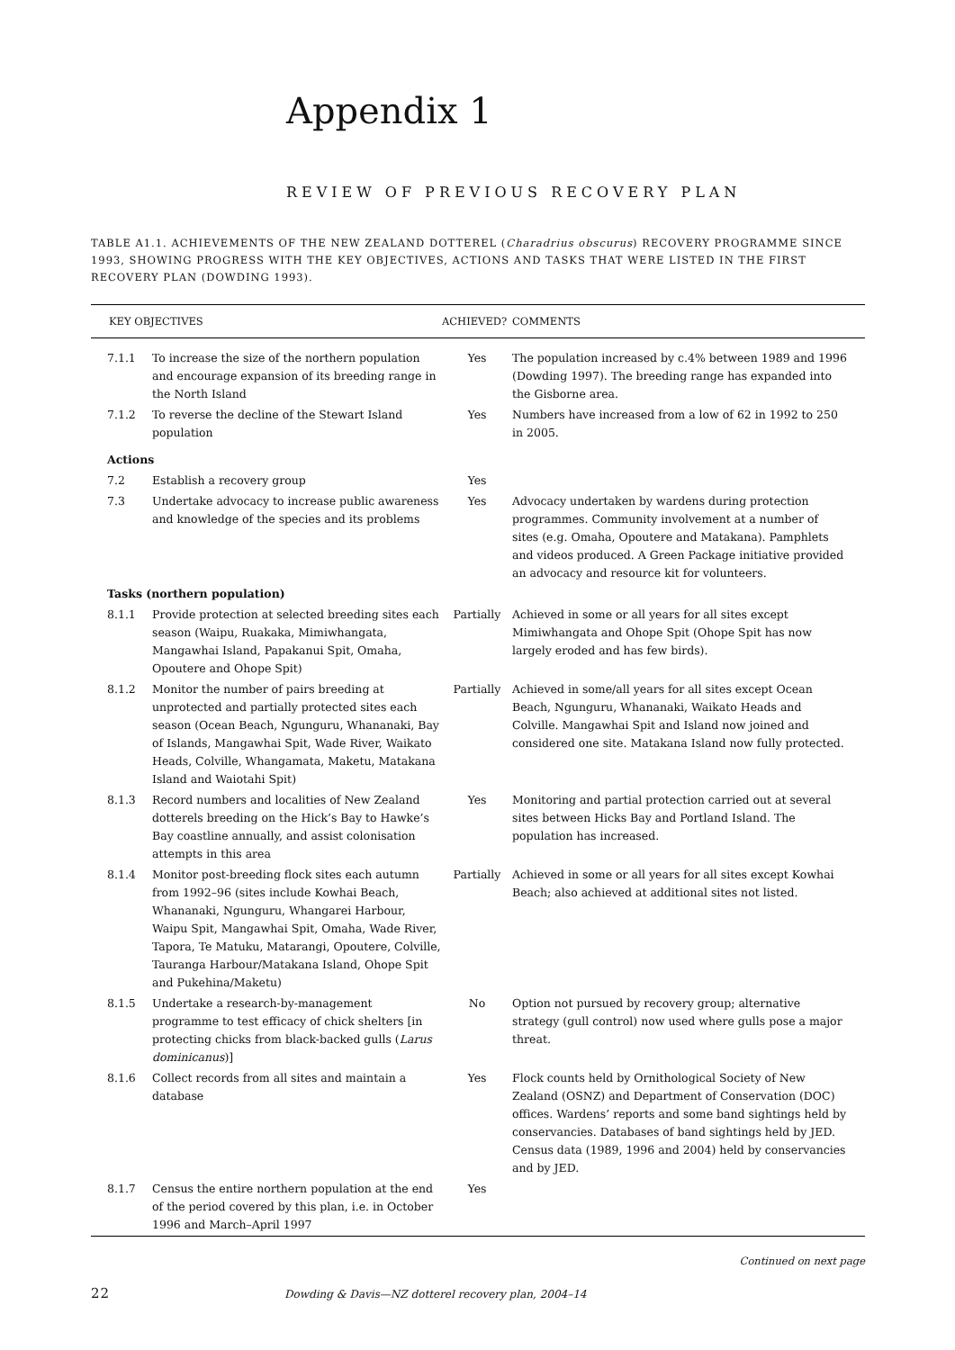Appendix 1
REVIEW OF PREVIOUS RECOVERY PLAN
TABLE A1.1. ACHIEVEMENTS OF THE NEW ZEALAND DOTTEREL (Charadrius obscurus) RECOVERY PROGRAMME SINCE 1993, SHOWING PROGRESS WITH THE KEY OBJECTIVES, ACTIONS AND TASKS THAT WERE LISTED IN THE FIRST RECOVERY PLAN (DOWDING 1993).
| KEY OBJECTIVES | | ACHIEVED? | COMMENTS |
| --- | --- | --- | --- |
| 7.1.1 | To increase the size of the northern population and encourage expansion of its breeding range in the North Island | Yes | The population increased by c.4% between 1989 and 1996 (Dowding 1997). The breeding range has expanded into the Gisborne area. |
| 7.1.2 | To reverse the decline of the Stewart Island population | Yes | Numbers have increased from a low of 62 in 1992 to 250 in 2005. |
| Actions | | | |
| 7.2 | Establish a recovery group | Yes | |
| 7.3 | Undertake advocacy to increase public awareness and knowledge of the species and its problems | Yes | Advocacy undertaken by wardens during protection programmes. Community involvement at a number of sites (e.g. Omaha, Opoutere and Matakana). Pamphlets and videos produced. A Green Package initiative provided an advocacy and resource kit for volunteers. |
| Tasks (northern population) | | | |
| 8.1.1 | Provide protection at selected breeding sites each season (Waipu, Ruakaka, Mimiwhangata, Mangawhai Island, Papakanui Spit, Omaha, Opoutere and Ohope Spit) | Partially | Achieved in some or all years for all sites except Mimiwhangata and Ohope Spit (Ohope Spit has now largely eroded and has few birds). |
| 8.1.2 | Monitor the number of pairs breeding at unprotected and partially protected sites each season (Ocean Beach, Ngunguru, Whananaki, Bay of Islands, Mangawhai Spit, Wade River, Waikato Heads, Colville, Whangamata, Maketu, Matakana Island and Waiotahi Spit) | Partially | Achieved in some/all years for all sites except Ocean Beach, Ngunguru, Whananaki, Waikato Heads and Colville. Mangawhai Spit and Island now joined and considered one site. Matakana Island now fully protected. |
| 8.1.3 | Record numbers and localities of New Zealand dotterels breeding on the Hick’s Bay to Hawke’s Bay coastline annually, and assist colonisation attempts in this area | Yes | Monitoring and partial protection carried out at several sites between Hicks Bay and Portland Island. The population has increased. |
| 8.1.4 | Monitor post-breeding flock sites each autumn from 1992–96 (sites include Kowhai Beach, Whananaki, Ngunguru, Whangarei Harbour, Waipu Spit, Mangawhai Spit, Omaha, Wade River, Tapora, Te Matuku, Matarangi, Opoutere, Colville, Tauranga Harbour/Matakana Island, Ohope Spit and Pukehina/Maketu) | Partially | Achieved in some or all years for all sites except Kowhai Beach; also achieved at additional sites not listed. |
| 8.1.5 | Undertake a research-by-management programme to test efficacy of chick shelters [in protecting chicks from black-backed gulls ( Larus dominicanus )] | No | Option not pursued by recovery group; alternative strategy (gull control) now used where gulls pose a major threat. |
| 8.1.6 | Collect records from all sites and maintain a database | Yes | Flock counts held by Ornithological Society of New Zealand (OSNZ) and Department of Conservation (DOC) offices. Wardens’ reports and some band sightings held by conserv­ancies. Databases of band sightings held by JED. Census data (1989, 1996 and 2004) held by conservancies and by JED. |
| 8.1.7 | Census the entire northern population at the end of the period covered by this plan, i.e. in October 1996 and March–April 1997 | Yes | |
Continued on next page
22 Dowding & Davis—NZ dotterel recovery plan, 2004–14